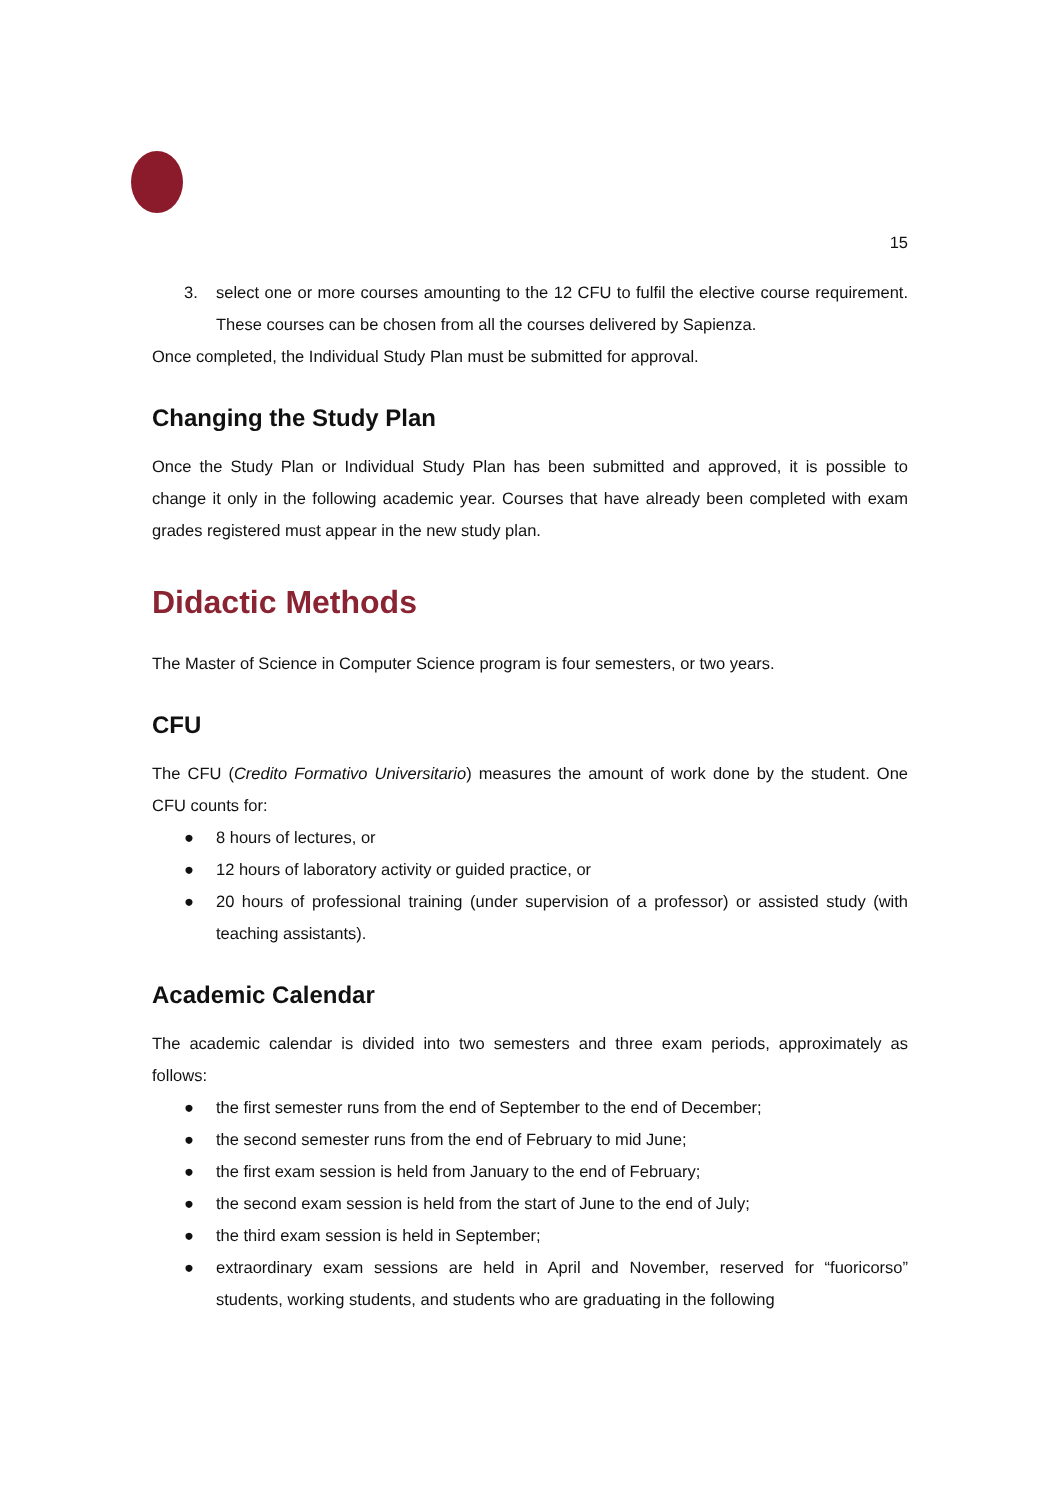15
3. select one or more courses amounting to the 12 CFU to fulfil the elective course requirement. These courses can be chosen from all the courses delivered by Sapienza.
Once completed, the Individual Study Plan must be submitted for approval.
Changing the Study Plan
Once the Study Plan or Individual Study Plan has been submitted and approved, it is possible to change it only in the following academic year. Courses that have already been completed with exam grades registered must appear in the new study plan.
Didactic Methods
The Master of Science in Computer Science program is four semesters, or two years.
CFU
The CFU (Credito Formativo Universitario) measures the amount of work done by the student. One CFU counts for:
● 8 hours of lectures, or
● 12 hours of laboratory activity or guided practice, or
● 20 hours of professional training (under supervision of a professor) or assisted study (with teaching assistants).
Academic Calendar
The academic calendar is divided into two semesters and three exam periods, approximately as follows:
● the first semester runs from the end of September to the end of December;
● the second semester runs from the end of February to mid June;
● the first exam session is held from January to the end of February;
● the second exam session is held from the start of June to the end of July;
● the third exam session is held in September;
● extraordinary exam sessions are held in April and November, reserved for “fuoricorso” students, working students, and students who are graduating in the following